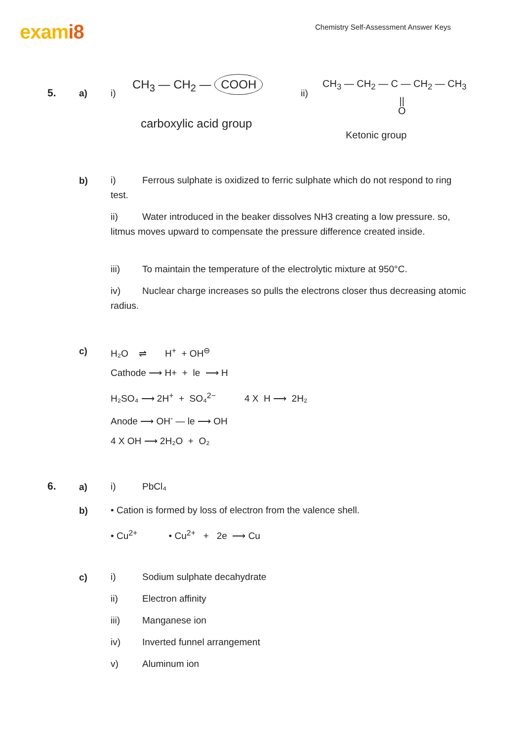exami8
Chemistry Self-Assessment Answer Keys
5. a) i)
CH<sub>3</sub> — CH<sub>2</sub> — COOH
carboxylic acid group
ii)
CH<sub>3</sub> — CH<sub>2</sub> — C — CH<sub>2</sub> — CH<sub>3</sub>
||
O
Ketonic group
b)
i) Ferrous sulphate is oxidized to ferric sulphate which do not respond to ring test.
ii) Water introduced in the beaker dissolves NH3 creating a low pressure. so, litmus moves upward to compensate the pressure difference created inside.
iii) To maintain the temperature of the electrolytic mixture at 950°C.
iv) Nuclear charge increases so pulls the electrons closer thus decreasing atomic radius.
c)
H₂O ⇌ H<sup>+</sup> + OH<sup>⊖</sup>
Cathode ⟶ H+ + le ⟶ H
H₂SO₄ ⟶ 2H<sup>+</sup> + SO₄<sup>2−</sup> 4 X H ⟶ 2H₂
Anode ⟶ OH<sup>-</sup> — le ⟶ OH
4 X OH ⟶ 2H₂O + O₂
6. a)
i) PbCl₄
b) • Cation is formed by loss of electron from the valence shell.
• Cu<sup>2+</sup> • Cu<sup>2+</sup> + 2e ⟶ Cu
c)
i) Sodium sulphate decahydrate
ii) Electron affinity
iii) Manganese ion
iv) Inverted funnel arrangement
v) Aluminum ion